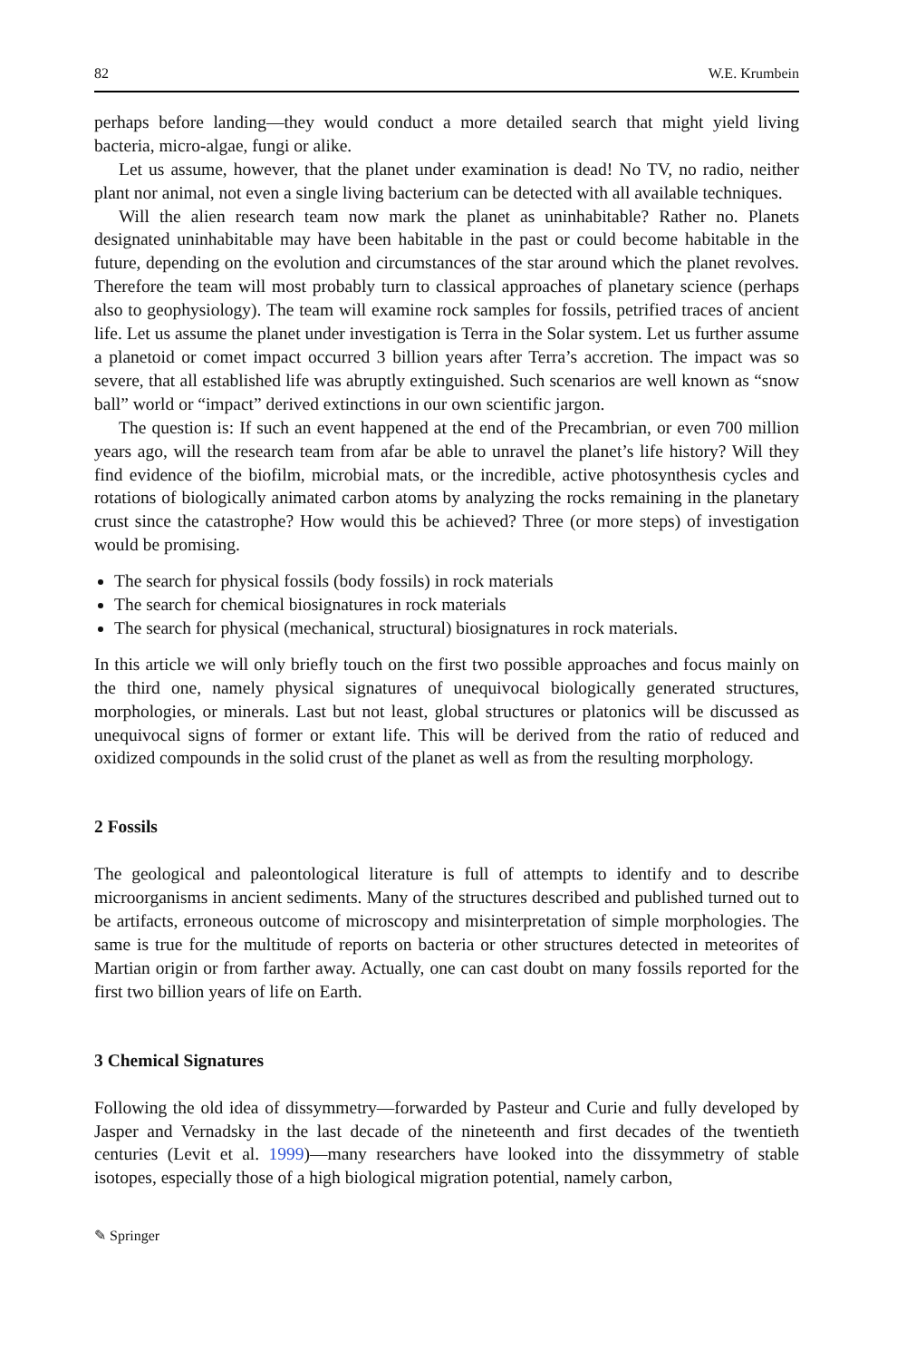82 W.E. Krumbein
perhaps before landing—they would conduct a more detailed search that might yield living bacteria, micro-algae, fungi or alike.
Let us assume, however, that the planet under examination is dead! No TV, no radio, neither plant nor animal, not even a single living bacterium can be detected with all available techniques.
Will the alien research team now mark the planet as uninhabitable? Rather no. Planets designated uninhabitable may have been habitable in the past or could become habitable in the future, depending on the evolution and circumstances of the star around which the planet revolves. Therefore the team will most probably turn to classical approaches of planetary science (perhaps also to geophysiology). The team will examine rock samples for fossils, petrified traces of ancient life. Let us assume the planet under investigation is Terra in the Solar system. Let us further assume a planetoid or comet impact occurred 3 billion years after Terra’s accretion. The impact was so severe, that all established life was abruptly extinguished. Such scenarios are well known as “snow ball” world or “impact” derived extinctions in our own scientific jargon.
The question is: If such an event happened at the end of the Precambrian, or even 700 million years ago, will the research team from afar be able to unravel the planet’s life history? Will they find evidence of the biofilm, microbial mats, or the incredible, active photosynthesis cycles and rotations of biologically animated carbon atoms by analyzing the rocks remaining in the planetary crust since the catastrophe? How would this be achieved? Three (or more steps) of investigation would be promising.
The search for physical fossils (body fossils) in rock materials
The search for chemical biosignatures in rock materials
The search for physical (mechanical, structural) biosignatures in rock materials.
In this article we will only briefly touch on the first two possible approaches and focus mainly on the third one, namely physical signatures of unequivocal biologically generated structures, morphologies, or minerals. Last but not least, global structures or platonics will be discussed as unequivocal signs of former or extant life. This will be derived from the ratio of reduced and oxidized compounds in the solid crust of the planet as well as from the resulting morphology.
2 Fossils
The geological and paleontological literature is full of attempts to identify and to describe microorganisms in ancient sediments. Many of the structures described and published turned out to be artifacts, erroneous outcome of microscopy and misinterpretation of simple morphologies. The same is true for the multitude of reports on bacteria or other structures detected in meteorites of Martian origin or from farther away. Actually, one can cast doubt on many fossils reported for the first two billion years of life on Earth.
3 Chemical Signatures
Following the old idea of dissymmetry—forwarded by Pasteur and Curie and fully developed by Jasper and Vernadsky in the last decade of the nineteenth and first decades of the twentieth centuries (Levit et al. 1999)—many researchers have looked into the dissymmetry of stable isotopes, especially those of a high biological migration potential, namely carbon,
✎ Springer